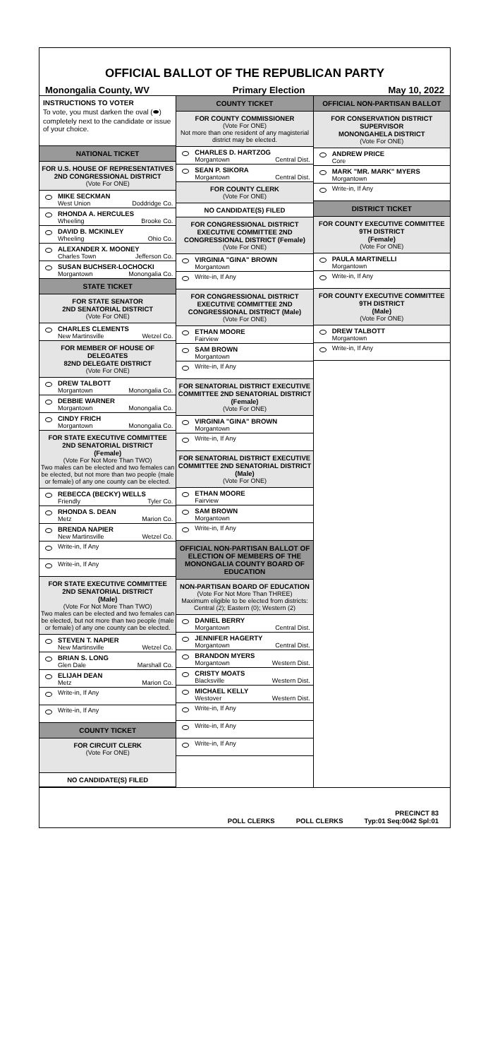OFFICIAL BALLOT OF THE REPUBLICAN PARTY
Monongalia County, WV Primary Election May 10, 2022
INSTRUCTIONS TO VOTER
To vote, you must darken the oval (⬬) completely next to the candidate or issue of your choice.
NATIONAL TICKET
FOR U.S. HOUSE OF REPRESENTATIVES
2ND CONGRESSIONAL DISTRICT
(Vote For ONE)
MIKE SECKMAN
West Union Doddridge Co.
RHONDA A. HERCULES
Wheeling Brooke Co.
DAVID B. MCKINLEY
Wheeling Ohio Co.
ALEXANDER X. MOONEY
Charles Town Jefferson Co.
SUSAN BUCHSER-LOCHOCKI
Morgantown Monongalia Co.
STATE TICKET
FOR STATE SENATOR
2ND SENATORIAL DISTRICT
(Vote For ONE)
CHARLES CLEMENTS
New Martinsville Wetzel Co.
FOR MEMBER OF HOUSE OF DELEGATES
82ND DELEGATE DISTRICT
(Vote For ONE)
DREW TALBOTT
Morgantown Monongalia Co.
DEBBIE WARNER
Morgantown Monongalia Co.
CINDY FRICH
Morgantown Monongalia Co.
FOR STATE EXECUTIVE COMMITTEE
2ND SENATORIAL DISTRICT
(Female)
(Vote For Not More Than TWO)
Two males can be elected and two females can be elected, but not more than two people (male or female) of any one county can be elected.
REBECCA (BECKY) WELLS
Friendly Tyler Co.
RHONDA S. DEAN
Metz Marion Co.
BRENDA NAPIER
New Martinsville Wetzel Co.
Write-in, If Any
Write-in, If Any
FOR STATE EXECUTIVE COMMITTEE
2ND SENATORIAL DISTRICT
(Male)
(Vote For Not More Than TWO)
Two males can be elected and two females can be elected, but not more than two people (male or female) of any one county can be elected.
STEVEN T. NAPIER
New Martinsville Wetzel Co.
BRIAN S. LONG
Glen Dale Marshall Co.
ELIJAH DEAN
Metz Marion Co.
Write-in, If Any
Write-in, If Any
COUNTY TICKET
FOR CIRCUIT CLERK
(Vote For ONE)
NO CANDIDATE(S) FILED
COUNTY TICKET
FOR COUNTY COMMISSIONER
(Vote For ONE)
Not more than one resident of any magisterial district may be elected.
CHARLES D. HARTZOG
Morgantown Central Dist.
SEAN P. SIKORA
Morgantown Central Dist.
FOR COUNTY CLERK
(Vote For ONE)
NO CANDIDATE(S) FILED
FOR CONGRESSIONAL DISTRICT EXECUTIVE COMMITTEE 2ND CONGRESSIONAL DISTRICT (Female)
(Vote For ONE)
VIRGINIA "GINA" BROWN
Morgantown
Write-in, If Any
FOR CONGRESSIONAL DISTRICT EXECUTIVE COMMITTEE 2ND CONGRESSIONAL DISTRICT (Male)
(Vote For ONE)
ETHAN MOORE
Fairview
SAM BROWN
Morgantown
Write-in, If Any
FOR SENATORIAL DISTRICT EXECUTIVE COMMITTEE 2ND SENATORIAL DISTRICT (Female)
(Vote For ONE)
VIRGINIA "GINA" BROWN
Morgantown
Write-in, If Any
FOR SENATORIAL DISTRICT EXECUTIVE COMMITTEE 2ND SENATORIAL DISTRICT (Male)
(Vote For ONE)
ETHAN MOORE
Fairview
SAM BROWN
Morgantown
Write-in, If Any
OFFICIAL NON-PARTISAN BALLOT OF ELECTION OF MEMBERS OF THE MONONGALIA COUNTY BOARD OF EDUCATION
NON-PARTISAN BOARD OF EDUCATION
(Vote For Not More Than THREE)
Maximum eligible to be elected from districts: Central (2); Eastern (0); Western (2)
DANIEL BERRY
Morgantown Central Dist.
JENNIFER HAGERTY
Morgantown Central Dist.
BRANDON MYERS
Morgantown Western Dist.
CRISTY MOATS
Blacksville Western Dist.
MICHAEL KELLY
Westover Western Dist.
Write-in, If Any
Write-in, If Any
Write-in, If Any
OFFICIAL NON-PARTISAN BALLOT
FOR CONSERVATION DISTRICT SUPERVISOR
MONONGAHELA DISTRICT
(Vote For ONE)
ANDREW PRICE
Core
MARK "MR. MARK" MYERS
Morgantown
Write-in, If Any
DISTRICT TICKET
FOR COUNTY EXECUTIVE COMMITTEE
9TH DISTRICT
(Female)
(Vote For ONE)
PAULA MARTINELLI
Morgantown
Write-in, If Any
FOR COUNTY EXECUTIVE COMMITTEE
9TH DISTRICT
(Male)
(Vote For ONE)
DREW TALBOTT
Morgantown
Write-in, If Any
POLL CLERKS POLL CLERKS PRECINCT 83
Typ:01 Seq:0042 Spl:01